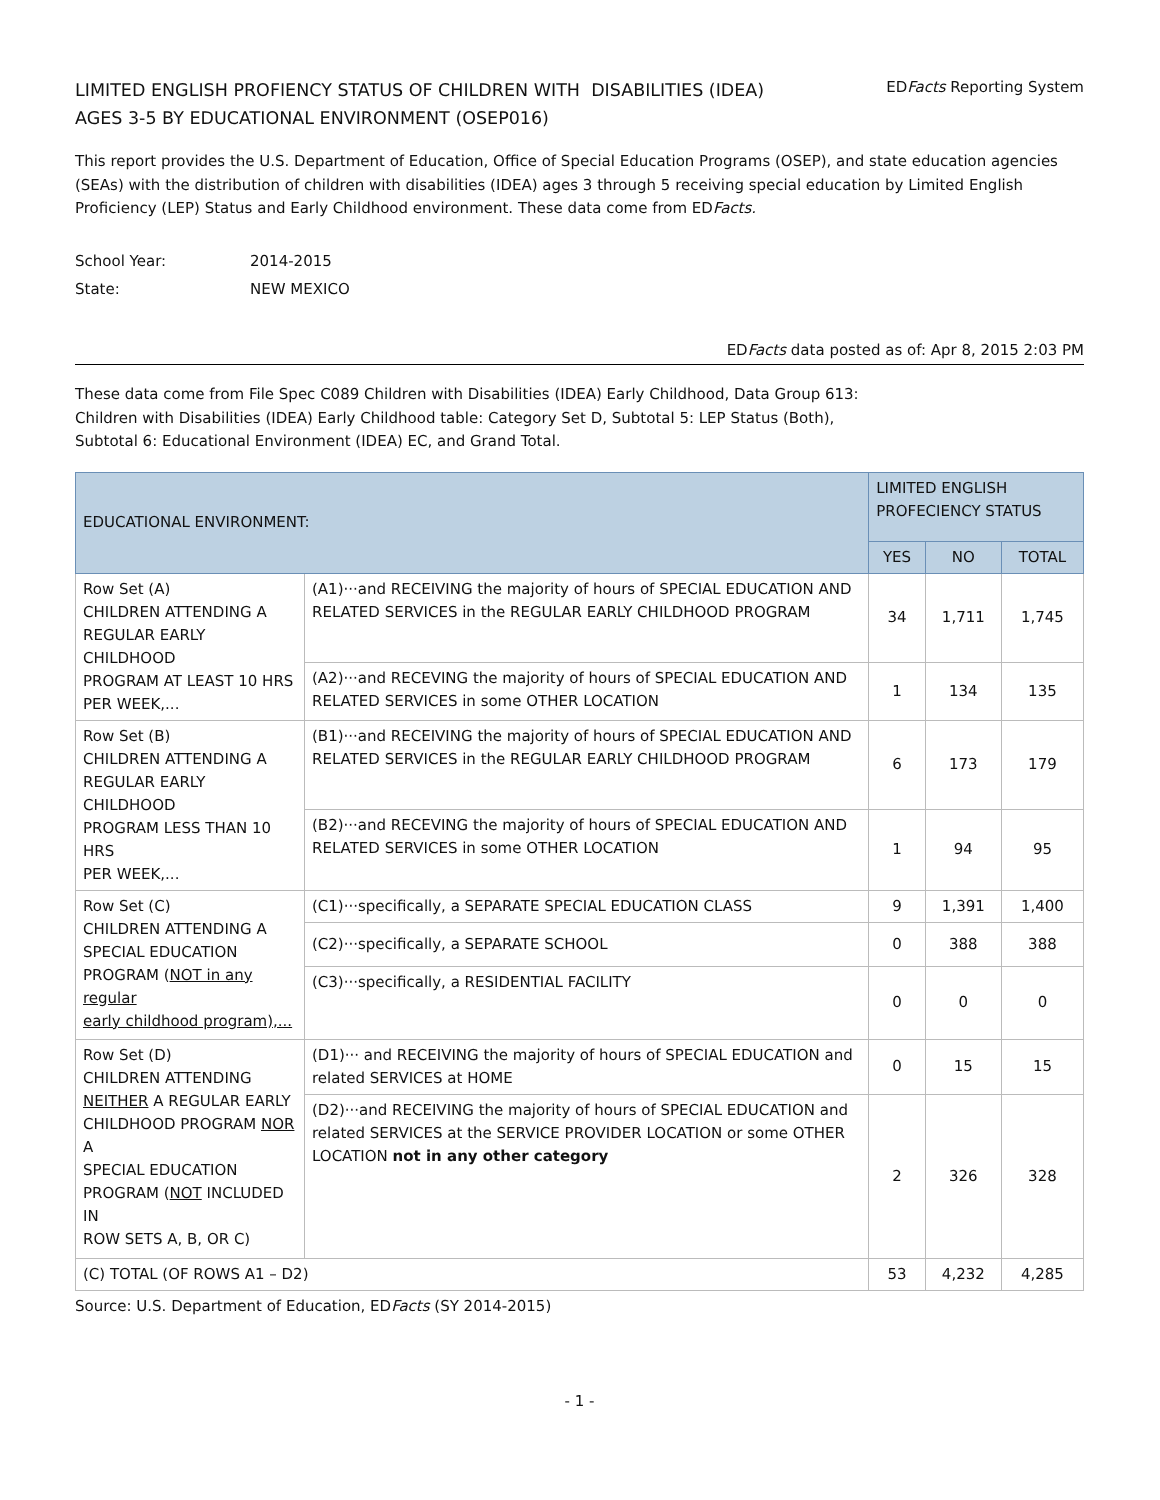LIMITED ENGLISH PROFIENCY STATUS OF CHILDREN WITH DISABILITIES (IDEA)
AGES 3-5 BY EDUCATIONAL ENVIRONMENT (OSEP016)
EDFacts Reporting System
This report provides the U.S. Department of Education, Office of Special Education Programs (OSEP), and state education agencies (SEAs) with the distribution of children with disabilities (IDEA) ages 3 through 5 receiving special education by Limited English Proficiency (LEP) Status and Early Childhood environment. These data come from EDFacts.
School Year: 2014-2015
State: NEW MEXICO
EDFacts data posted as of: Apr 8, 2015 2:03 PM
These data come from File Spec C089 Children with Disabilities (IDEA) Early Childhood, Data Group 613:
Children with Disabilities (IDEA) Early Childhood table: Category Set D, Subtotal 5: LEP Status (Both),
Subtotal 6: Educational Environment (IDEA) EC, and Grand Total.
| EDUCATIONAL ENVIRONMENT: | | LIMITED ENGLISH PROFECIENCY STATUS | | |
| --- | --- | --- | --- | --- |
| | | YES | NO | TOTAL |
| Row Set (A) CHILDREN ATTENDING A REGULAR EARLY CHILDHOOD PROGRAM AT LEAST 10 HRS PER WEEK,... | (A1)···and RECEIVING the majority of hours of SPECIAL EDUCATION AND RELATED SERVICES in the REGULAR EARLY CHILDHOOD PROGRAM | 34 | 1,711 | 1,745 |
| | (A2)···and RECEVING the majority of hours of SPECIAL EDUCATION AND RELATED SERVICES in some OTHER LOCATION | 1 | 134 | 135 |
| Row Set (B) CHILDREN ATTENDING A REGULAR EARLY CHILDHOOD PROGRAM LESS THAN 10 HRS PER WEEK,... | (B1)···and RECEIVING the majority of hours of SPECIAL EDUCATION AND RELATED SERVICES in the REGULAR EARLY CHILDHOOD PROGRAM | 6 | 173 | 179 |
| | (B2)···and RECEVING the majority of hours of SPECIAL EDUCATION AND RELATED SERVICES in some OTHER LOCATION | 1 | 94 | 95 |
| Row Set (C) CHILDREN ATTENDING A SPECIAL EDUCATION PROGRAM ( NOT in any regular early childhood program),... | (C1)···specifically, a SEPARATE SPECIAL EDUCATION CLASS | 9 | 1,391 | 1,400 |
| | (C2)···specifically, a SEPARATE SCHOOL | 0 | 388 | 388 |
| | (C3)···specifically, a RESIDENTIAL FACILITY | 0 | 0 | 0 |
| Row Set (D) CHILDREN ATTENDING NEITHER A REGULAR EARLY CHILDHOOD PROGRAM NOR A SPECIAL EDUCATION PROGRAM ( NOT INCLUDED IN ROW SETS A, B, OR C) | (D1)··· and RECEIVING the majority of hours of SPECIAL EDUCATION and related SERVICES at HOME | 0 | 15 | 15 |
| | (D2)···and RECEIVING the majority of hours of SPECIAL EDUCATION and related SERVICES at the SERVICE PROVIDER LOCATION or some OTHER LOCATION not in any other category | 2 | 326 | 328 |
| (C) TOTAL (OF ROWS A1 – D2) | | 53 | 4,232 | 4,285 |
Source: U.S. Department of Education, EDFacts (SY 2014-2015)
- 1 -